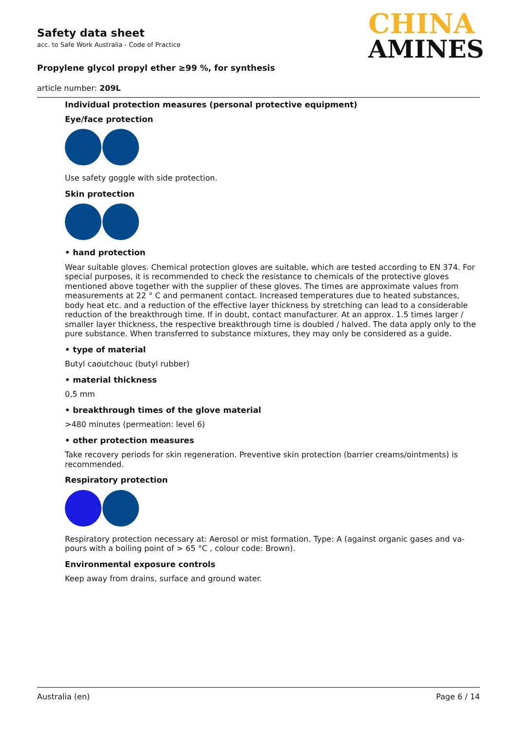Safety data sheet
acc. to Safe Work Australia - Code of Practice
Propylene glycol propyl ether ≥99 %, for synthesis
article number: 209L
CHINA
AMINES
Individual protection measures (personal protective equipment)
Eye/face protection
Use safety goggle with side protection.
Skin protection
• hand protection
Wear suitable gloves. Chemical protection gloves are suitable, which are tested according to EN 374. For special purposes, it is recommended to check the resistance to chemicals of the protective gloves mentioned above together with the supplier of these gloves. The times are approximate values from measurements at 22 ° C and permanent contact. Increased temperatures due to heated substances, body heat etc. and a reduction of the effective layer thickness by stretching can lead to a consider­able reduction of the breakthrough time. If in doubt, contact manufacturer. At an approx. 1.5 times larger / smaller layer thickness, the respective breakthrough time is doubled / halved. The data apply only to the pure substance. When transferred to substance mixtures, they may only be considered as a guide.
• type of material
Butyl caoutchouc (butyl rubber)
• material thickness
0,5 mm
• breakthrough times of the glove material
>480 minutes (permeation: level 6)
• other protection measures
Take recovery periods for skin regeneration. Preventive skin protection (barrier creams/ointments) is recommended.
Respiratory protection
Respiratory protection necessary at: Aerosol or mist formation. Type: A (against organic gases and va­pours with a boiling point of > 65 °C , colour code: Brown).
Environmental exposure controls
Keep away from drains, surface and ground water.
Australia (en) Page 6 / 14